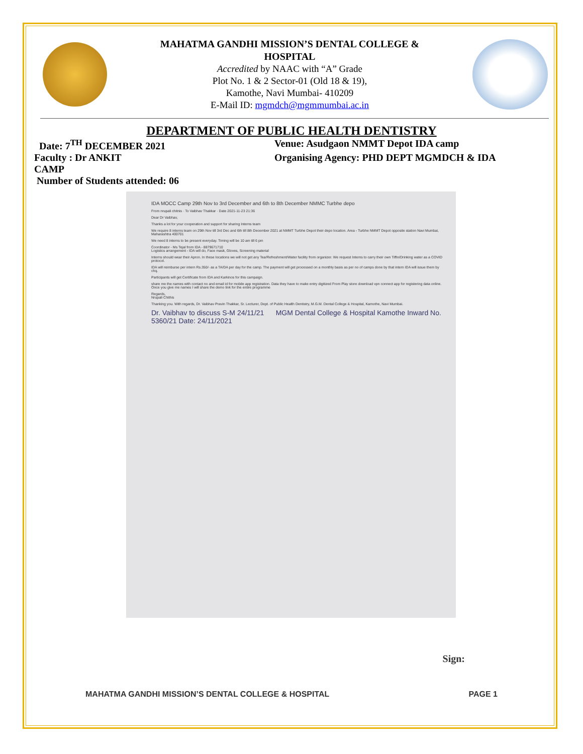MAHATMA GANDHI MISSION’S DENTAL COLLEGE &
HOSPITAL
Accredited by NAAC with “A” Grade
Plot No. 1 & 2 Sector-01 (Old 18 & 19),
Kamothe, Navi Mumbai- 410209
E-Mail ID: mgmdch@mgmmumbai.ac.in
DEPARTMENT OF PUBLIC HEALTH DENTISTRY
Date: 7<sup>TH</sup> DECEMBER 2021 Venue: Asudgaon NMMT Depot IDA camp
Faculty : Dr ANKIT Organising Agency: PHD DEPT MGMDCH & IDA
CAMP
Number of Students attended: 06
IDA MOCC Camp 29th Nov to 3rd December and 6th to 8th December NMMC Turbhe depo
From nrupali chitnis · To Vaibhav Thakkar · Date 2021-11-23 21:36
Dear Dr Vaibhav,
Thanks a lot for your cooperation and support for sharing Interns team
We require 8 interns team on 29th Nov till 3rd Dec and 6th till 8th December 2021 at NMMT Turbhe Depot their depo location. Area - Turbhe NMMT Depot opposite station Navi Mumbai, Maharashtra 400701
We need 8 interns to be present everyday. Timing will be 10 am till 6 pm
Coordinator - Ms Tejal from IDA - 8879671710
Logistics arrangement - IDA will do, Face mask, Gloves, Screening material
Interns should wear their Apron. In these locations we will not get any Tea/Refreshment/Water facility from organizer. We request Interns to carry their own Tiffin/Drinking water as a COVID protocol.
IDA will reimburse per intern Rs.350/- as a TA/DA per day for the camp. The payment will get processed on a monthly basis as per no of camps done by that intern IDA will issue them by chq.
Participants will get Certificate from IDA and Karkinos for this campaign.
share me the names with contact no and email id for mobile app registration. Data they have to make entry digitized From Play store download vpn connect app for registering data online. Once you give me names I will share the demo link for the entire programme
Regards,
Nrupali Chithis
Thanking you. With regards, Dr. Vaibhav Pravin Thakkar, Sr. Lecturer, Dept. of Public Health Dentistry, M.G.M. Dental College & Hospital, Kamothe, Navi Mumbai.
Dr. Vaibhav to discuss S-M 24/11/21 MGM Dental College & Hospital Kamothe Inward No. 5360/21 Date: 24/11/2021
Sign:
MAHATMA GANDHI MISSION’S DENTAL COLLEGE & HOSPITAL PAGE 1